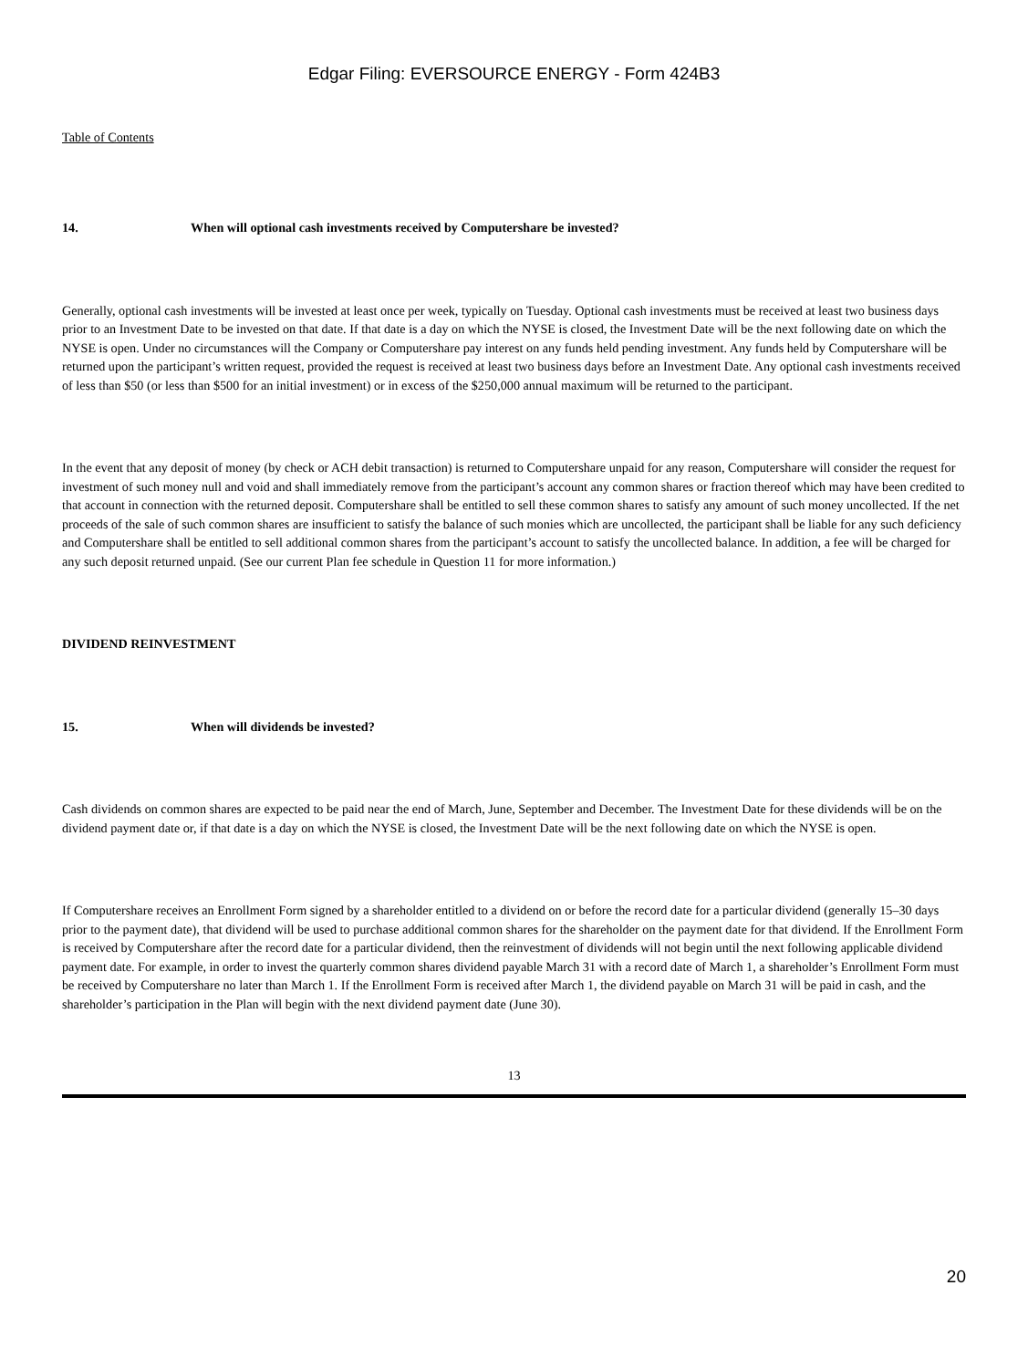Edgar Filing: EVERSOURCE ENERGY - Form 424B3
Table of Contents
14. When will optional cash investments received by Computershare be invested?
Generally, optional cash investments will be invested at least once per week, typically on Tuesday. Optional cash investments must be received at least two business days prior to an Investment Date to be invested on that date. If that date is a day on which the NYSE is closed, the Investment Date will be the next following date on which the NYSE is open. Under no circumstances will the Company or Computershare pay interest on any funds held pending investment. Any funds held by Computershare will be returned upon the participant’s written request, provided the request is received at least two business days before an Investment Date. Any optional cash investments received of less than $50 (or less than $500 for an initial investment) or in excess of the $250,000 annual maximum will be returned to the participant.
In the event that any deposit of money (by check or ACH debit transaction) is returned to Computershare unpaid for any reason, Computershare will consider the request for investment of such money null and void and shall immediately remove from the participant’s account any common shares or fraction thereof which may have been credited to that account in connection with the returned deposit. Computershare shall be entitled to sell these common shares to satisfy any amount of such money uncollected. If the net proceeds of the sale of such common shares are insufficient to satisfy the balance of such monies which are uncollected, the participant shall be liable for any such deficiency and Computershare shall be entitled to sell additional common shares from the participant’s account to satisfy the uncollected balance. In addition, a fee will be charged for any such deposit returned unpaid. (See our current Plan fee schedule in Question 11 for more information.)
DIVIDEND REINVESTMENT
15. When will dividends be invested?
Cash dividends on common shares are expected to be paid near the end of March, June, September and December. The Investment Date for these dividends will be on the dividend payment date or, if that date is a day on which the NYSE is closed, the Investment Date will be the next following date on which the NYSE is open.
If Computershare receives an Enrollment Form signed by a shareholder entitled to a dividend on or before the record date for a particular dividend (generally 15–30 days prior to the payment date), that dividend will be used to purchase additional common shares for the shareholder on the payment date for that dividend. If the Enrollment Form is received by Computershare after the record date for a particular dividend, then the reinvestment of dividends will not begin until the next following applicable dividend payment date. For example, in order to invest the quarterly common shares dividend payable March 31 with a record date of March 1, a shareholder’s Enrollment Form must be received by Computershare no later than March 1. If the Enrollment Form is received after March 1, the dividend payable on March 31 will be paid in cash, and the shareholder’s participation in the Plan will begin with the next dividend payment date (June 30).
13
20